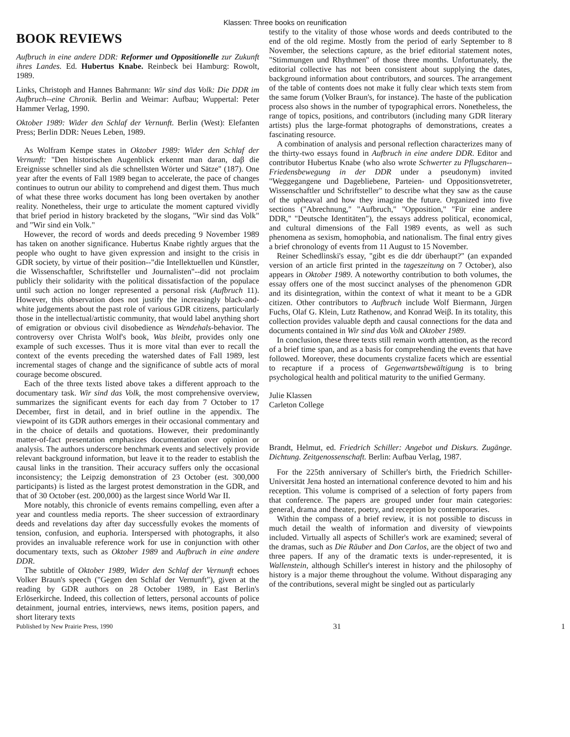Klassen: Three books on reunification
BOOK REVIEWS
Aufbruch in eine andere DDR: Reformer und Oppositionelle zur Zukunft ihres Landes. Ed. Hubertus Knabe. Reinbeck bei Hamburg: Rowolt, 1989.
Links, Christoph and Hannes Bahrmann: Wir sind das Volk: Die DDR im Aufbruch--eine Chronik. Berlin and Weimar: Aufbau; Wuppertal: Peter Hammer Verlag, 1990.
Oktober 1989: Wider den Schlaf der Vernunft. Berlin (West): Elefanten Press; Berlin DDR: Neues Leben, 1989.
As Wolfram Kempe states in Oktober 1989: Wider den Schlaf der Vernunft: "Den historischen Augenblick erkennt man daran, daβ die Ereignisse schneller sind als die schnellsten Wörter und Sätze" (187). One year after the events of Fall 1989 began to accelerate, the pace of changes continues to outrun our ability to comprehend and digest them. Thus much of what these three works document has long been overtaken by another reality. Nonetheless, their urge to articulate the moment captured vividly that brief period in history bracketed by the slogans, "Wir sind das Volk" and "Wir sind ein Volk."
However, the record of words and deeds preceding 9 November 1989 has taken on another significance. Hubertus Knabe rightly argues that the people who ought to have given expression and insight to the crisis in GDR society, by virtue of their position--"die Intellektuellen und Künstler, die Wissenschaftler, Schriftsteller und Journalisten"--did not proclaim publicly their solidarity with the political dissatisfaction of the populace until such action no longer represented a personal risk (Aufbruch 11). However, this observation does not justify the increasingly black-and-white judgements about the past role of various GDR citizens, particularly those in the intellectual/artistic community, that would label anything short of emigration or obvious civil disobedience as Wendehals-behavior. The controversy over Christa Wolf's book, Was bleibt, provides only one example of such excesses. Thus it is more vital than ever to recall the context of the events preceding the watershed dates of Fall 1989, lest incremental stages of change and the significance of subtle acts of moral courage become obscured.
Each of the three texts listed above takes a different approach to the documentary task. Wir sind das Volk, the most comprehensive overview, summarizes the significant events for each day from 7 October to 17 December, first in detail, and in brief outline in the appendix. The viewpoint of its GDR authors emerges in their occasional commentary and in the choice of details and quotations. However, their predominantly matter-of-fact presentation emphasizes documentation over opinion or analysis. The authors underscore benchmark events and selectively provide relevant background information, but leave it to the reader to establish the causal links in the transition. Their accuracy suffers only the occasional inconsistency; the Leipzig demonstration of 23 October (est. 300,000 participants) is listed as the largest protest demonstration in the GDR, and that of 30 October (est. 200,000) as the largest since World War II.
More notably, this chronicle of events remains compelling, even after a year and countless media reports. The sheer succession of extraordinary deeds and revelations day after day successfully evokes the moments of tension, confusion, and euphoria. Interspersed with photographs, it also provides an invaluable reference work for use in conjunction with other documentary texts, such as Oktober 1989 and Aufbruch in eine andere DDR.
The subtitle of Oktober 1989, Wider den Schlaf der Vernunft echoes Volker Braun's speech ("Gegen den Schlaf der Vernunft"), given at the reading by GDR authors on 28 October 1989, in East Berlin's Erlöserkirche. Indeed, this collection of letters, personal accounts of police detainment, journal entries, interviews, news items, position papers, and short literary texts
testify to the vitality of those whose words and deeds contributed to the end of the old regime. Mostly from the period of early September to 8 November, the selections capture, as the brief editorial statement notes, "Stimmungen und Rhythmen" of those three months. Unfortunately, the editorial collective has not been consistent about supplying the dates, background information about contributors, and sources. The arrangement of the table of contents does not make it fully clear which texts stem from the same forum (Volker Braun's, for instance). The haste of the publication process also shows in the number of typographical errors. Nonetheless, the range of topics, positions, and contributors (including many GDR literary artists) plus the large-format photographs of demonstrations, creates a fascinating resource.
A combination of analysis and personal reflection characterizes many of the thirty-two essays found in Aufbruch in eine andere DDR. Editor and contributor Hubertus Knabe (who also wrote Schwerter zu Pflugscharen--Friedensbewegung in der DDR under a pseudonym) invited "Weggegangene und Dagebliebene, Parteien- und Oppositionsvetreter, Wissenschaftler und Schriftsteller" to describe what they saw as the cause of the upheaval and how they imagine the future. Organized into five sections ("Abrechnung," "Aufbruch," "Opposition," "Für eine andere DDR," "Deutsche Identitäten"), the essays address political, economical, and cultural dimensions of the Fall 1989 events, as well as such phenomena as sexism, homophobia, and nationalism. The final entry gives a brief chronology of events from 11 August to 15 November.
Reiner Schedlinski's essay, "gibt es die ddr überhaupt?" (an expanded version of an article first printed in the tageszeitung on 7 October), also appears in Oktober 1989. A noteworthy contribution to both volumes, the essay offers one of the most succinct analyses of the phenomenon GDR and its disintegration, within the context of what it meant to be a GDR citizen. Other contributors to Aufbruch include Wolf Biermann, Jürgen Fuchs, Olaf G. Klein, Lutz Rathenow, and Konrad Weiβ. In its totality, this collection provides valuable depth and causal connections for the data and documents contained in Wir sind das Volk and Oktober 1989.
In conclusion, these three texts still remain worth attention, as the record of a brief time span, and as a basis for comprehending the events that have followed. Moreover, these documents crystalize facets which are essential to recapture if a process of Gegenwartsbewältigung is to bring psychological health and political maturity to the unified Germany.
Julie Klassen
Carleton College
Brandt, Helmut, ed. Friedrich Schiller: Angebot und Diskurs. Zugänge. Dichtung. Zeitgenossenschaft. Berlin: Aufbau Verlag, 1987.
For the 225th anniversary of Schiller's birth, the Friedrich Schiller-Universität Jena hosted an international conference devoted to him and his reception. This volume is comprised of a selection of forty papers from that conference. The papers are grouped under four main categories: general, drama and theater, poetry, and reception by contemporaries.
Within the compass of a brief review, it is not possible to discuss in much detail the wealth of information and diversity of viewpoints included. Virtually all aspects of Schiller's work are examined; several of the dramas, such as Die Räuber and Don Carlos, are the object of two and three papers. If any of the dramatic texts is under-represented, it is Wallenstein, although Schiller's interest in history and the philosophy of history is a major theme throughout the volume. Without disparaging any of the contributions, several might be singled out as particularly
Published by New Prairie Press, 1990 31 1